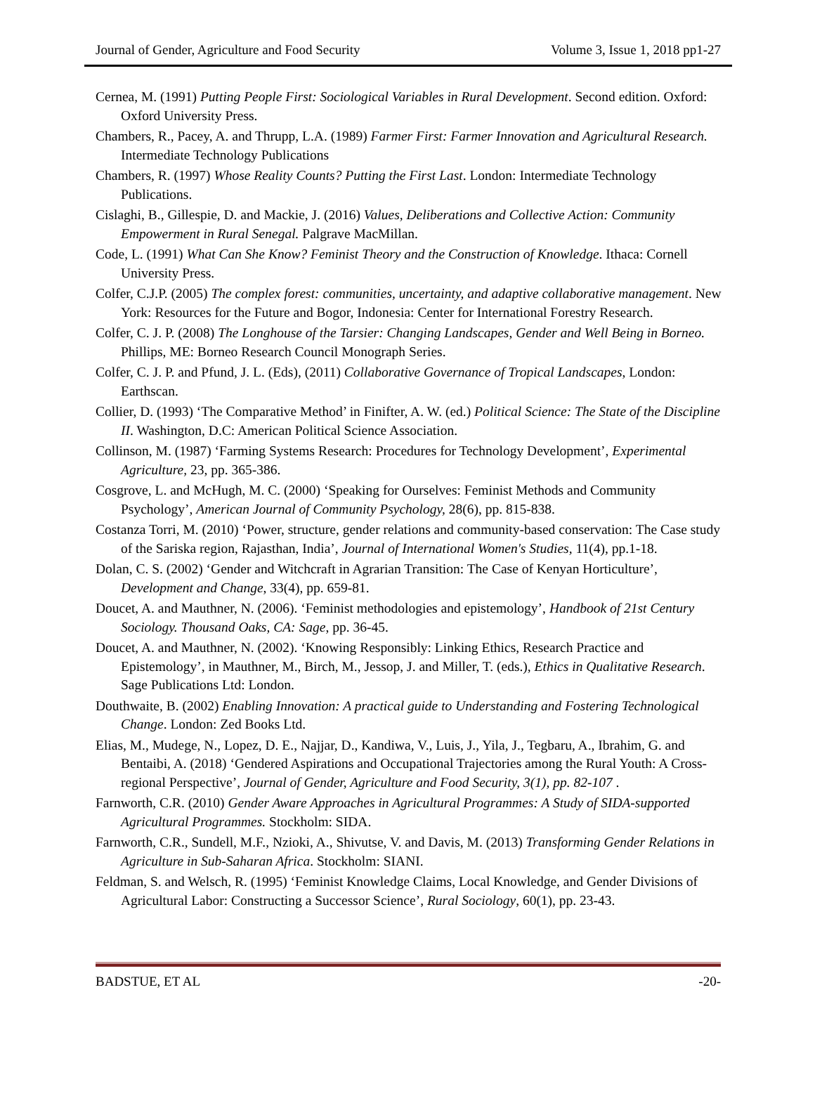Journal of Gender, Agriculture and Food Security Volume 3, Issue 1, 2018 pp1-27
Cernea, M. (1991) Putting People First: Sociological Variables in Rural Development. Second edition. Oxford: Oxford University Press.
Chambers, R., Pacey, A. and Thrupp, L.A. (1989) Farmer First: Farmer Innovation and Agricultural Research. Intermediate Technology Publications
Chambers, R. (1997) Whose Reality Counts? Putting the First Last. London: Intermediate Technology Publications.
Cislaghi, B., Gillespie, D. and Mackie, J. (2016) Values, Deliberations and Collective Action: Community Empowerment in Rural Senegal. Palgrave MacMillan.
Code, L. (1991) What Can She Know? Feminist Theory and the Construction of Knowledge. Ithaca: Cornell University Press.
Colfer, C.J.P. (2005) The complex forest: communities, uncertainty, and adaptive collaborative management. New York: Resources for the Future and Bogor, Indonesia: Center for International Forestry Research.
Colfer, C. J. P. (2008) The Longhouse of the Tarsier: Changing Landscapes, Gender and Well Being in Borneo. Phillips, ME: Borneo Research Council Monograph Series.
Colfer, C. J. P. and Pfund, J. L. (Eds), (2011) Collaborative Governance of Tropical Landscapes, London: Earthscan.
Collier, D. (1993) ‘The Comparative Method’ in Finifter, A. W. (ed.) Political Science: The State of the Discipline II. Washington, D.C: American Political Science Association.
Collinson, M. (1987) ‘Farming Systems Research: Procedures for Technology Development’, Experimental Agriculture, 23, pp. 365-386.
Cosgrove, L. and McHugh, M. C. (2000) ‘Speaking for Ourselves: Feminist Methods and Community Psychology’, American Journal of Community Psychology, 28(6), pp. 815-838.
Costanza Torri, M. (2010) ‘Power, structure, gender relations and community-based conservation: The Case study of the Sariska region, Rajasthan, India’, Journal of International Women's Studies, 11(4), pp.1-18.
Dolan, C. S. (2002) ‘Gender and Witchcraft in Agrarian Transition: The Case of Kenyan Horticulture’, Development and Change, 33(4), pp. 659-81.
Doucet, A. and Mauthner, N. (2006). ‘Feminist methodologies and epistemology’, Handbook of 21st Century Sociology. Thousand Oaks, CA: Sage, pp. 36-45.
Doucet, A. and Mauthner, N. (2002). ‘Knowing Responsibly: Linking Ethics, Research Practice and Epistemology’, in Mauthner, M., Birch, M., Jessop, J. and Miller, T. (eds.), Ethics in Qualitative Research. Sage Publications Ltd: London.
Douthwaite, B. (2002) Enabling Innovation: A practical guide to Understanding and Fostering Technological Change. London: Zed Books Ltd.
Elias, M., Mudege, N., Lopez, D. E., Najjar, D., Kandiwa, V., Luis, J., Yila, J., Tegbaru, A., Ibrahim, G. and Bentaibi, A. (2018) ‘Gendered Aspirations and Occupational Trajectories among the Rural Youth: A Cross-regional Perspective’, Journal of Gender, Agriculture and Food Security, 3(1), pp. 82-107 .
Farnworth, C.R. (2010) Gender Aware Approaches in Agricultural Programmes: A Study of SIDA-supported Agricultural Programmes. Stockholm: SIDA.
Farnworth, C.R., Sundell, M.F., Nzioki, A., Shivutse, V. and Davis, M. (2013) Transforming Gender Relations in Agriculture in Sub-Saharan Africa. Stockholm: SIANI.
Feldman, S. and Welsch, R. (1995) ‘Feminist Knowledge Claims, Local Knowledge, and Gender Divisions of Agricultural Labor: Constructing a Successor Science’, Rural Sociology, 60(1), pp. 23-43.
BADSTUE, ET AL -20-